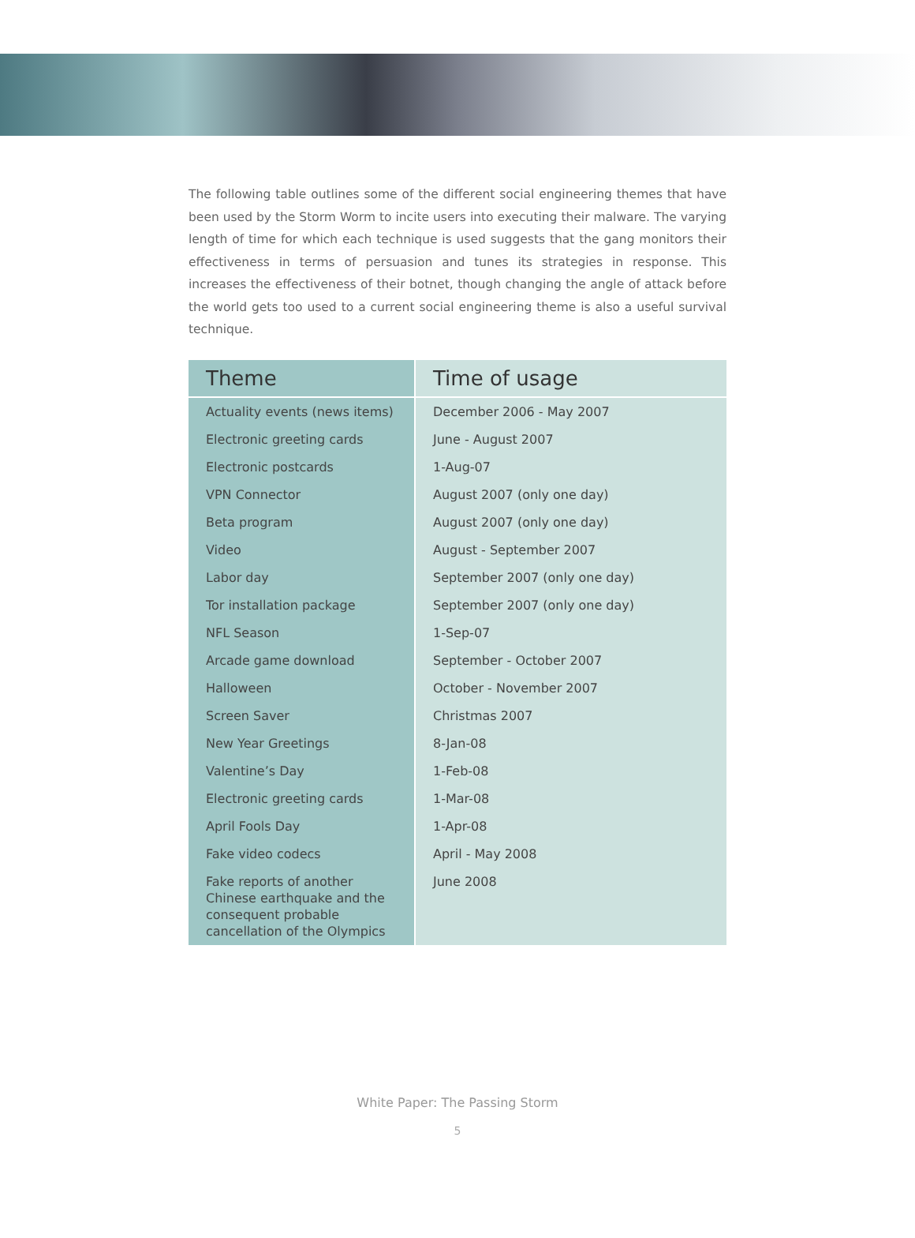The following table outlines some of the different social engineering themes that have been used by the Storm Worm to incite users into executing their malware. The varying length of time for which each technique is used suggests that the gang monitors their effectiveness in terms of persuasion and tunes its strategies in response. This increases the effectiveness of their botnet, though changing the angle of attack before the world gets too used to a current social engineering theme is also a useful survival technique.
| Theme | Time of usage |
| --- | --- |
| Actuality events (news items) | December 2006 - May 2007 |
| Electronic greeting cards | June - August 2007 |
| Electronic postcards | 1-Aug-07 |
| VPN Connector | August 2007 (only one day) |
| Beta program | August 2007 (only one day) |
| Video | August - September 2007 |
| Labor day | September 2007 (only one day) |
| Tor installation package | September 2007 (only one day) |
| NFL Season | 1-Sep-07 |
| Arcade game download | September - October 2007 |
| Halloween | October - November 2007 |
| Screen Saver | Christmas 2007 |
| New Year Greetings | 8-Jan-08 |
| Valentine’s Day | 1-Feb-08 |
| Electronic greeting cards | 1-Mar-08 |
| April Fools Day | 1-Apr-08 |
| Fake video codecs | April - May 2008 |
| Fake reports of another Chinese earthquake and the consequent probable cancellation of the Olympics | June 2008 |
White Paper: The Passing Storm
5